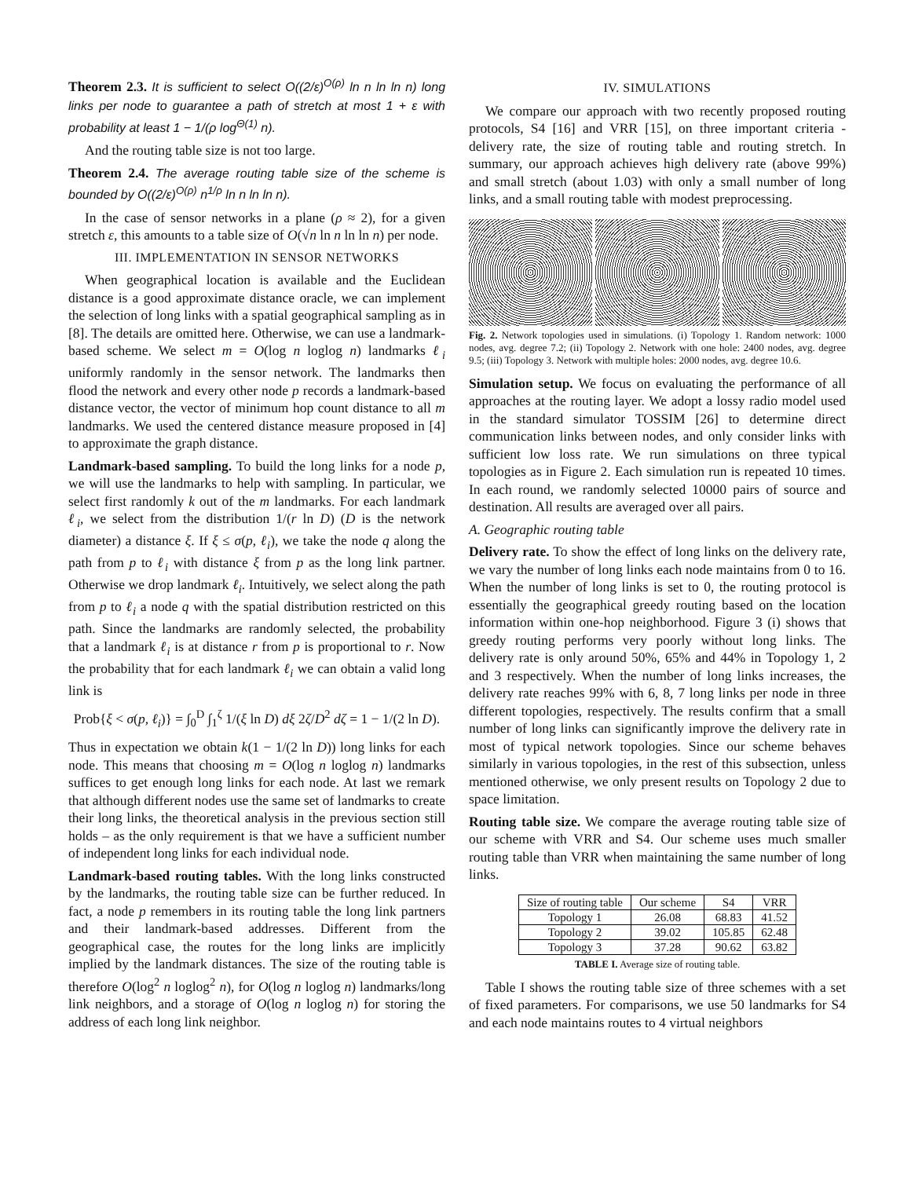Theorem 2.3. It is sufficient to select O((2/ε)<sup>O(ρ)</sup> ln n ln ln n) long links per node to guarantee a path of stretch at most 1 + ε with probability at least 1 − 1/(ρ log<sup>Θ(1)</sup> n).
And the routing table size is not too large.
Theorem 2.4. The average routing table size of the scheme is bounded by O((2/ε)<sup>O(ρ)</sup> n<sup>1/ρ</sup> ln n ln ln n).
In the case of sensor networks in a plane (ρ ≈ 2), for a given stretch ε, this amounts to a table size of O(√n ln n ln ln n) per node.
III. IMPLEMENTATION IN SENSOR NETWORKS
When geographical location is available and the Euclidean distance is a good approximate distance oracle, we can implement the selection of long links with a spatial geographical sampling as in [8]. The details are omitted here. Otherwise, we can use a landmark-based scheme. We select m = O(log n loglog n) landmarks ℓ<sub>i</sub> uniformly randomly in the sensor network. The landmarks then flood the network and every other node p records a landmark-based distance vector, the vector of minimum hop count distance to all m landmarks. We used the centered distance measure proposed in [4] to approximate the graph distance.
Landmark-based sampling. To build the long links for a node p, we will use the landmarks to help with sampling. In particular, we select first randomly k out of the m landmarks. For each landmark ℓ<sub>i</sub>, we select from the distribution 1/(r ln D) (D is the network diameter) a distance ξ. If ξ ≤ σ(p, ℓ<sub>i</sub>), we take the node q along the path from p to ℓ<sub>i</sub> with distance ξ from p as the long link partner. Otherwise we drop landmark ℓ<sub>i</sub>. Intuitively, we select along the path from p to ℓ<sub>i</sub> a node q with the spatial distribution restricted on this path. Since the landmarks are randomly selected, the probability that a landmark ℓ<sub>i</sub> is at distance r from p is proportional to r. Now the probability that for each landmark ℓ<sub>i</sub> we can obtain a valid long link is
Prob{ξ < σ(p, ℓ<sub>i</sub>)} = ∫<sub>0</sub><sup>D</sup> ∫<sub>1</sub><sup>ζ</sup> 1/(ξ ln D) dξ 2ζ/D<sup>2</sup> dζ = 1 − 1/(2 ln D).
Thus in expectation we obtain k(1 − 1/(2 ln D)) long links for each node. This means that choosing m = O(log n loglog n) landmarks suffices to get enough long links for each node. At last we remark that although different nodes use the same set of landmarks to create their long links, the theoretical analysis in the previous section still holds – as the only requirement is that we have a sufficient number of independent long links for each individual node.
Landmark-based routing tables. With the long links constructed by the landmarks, the routing table size can be further reduced. In fact, a node p remembers in its routing table the long link partners and their landmark-based addresses. Different from the geographical case, the routes for the long links are implicitly implied by the landmark distances. The size of the routing table is therefore O(log<sup>2</sup> n loglog<sup>2</sup> n), for O(log n loglog n) landmarks/long link neighbors, and a storage of O(log n loglog n) for storing the address of each long link neighbor.
IV. SIMULATIONS
We compare our approach with two recently proposed routing protocols, S4 [16] and VRR [15], on three important criteria - delivery rate, the size of routing table and routing stretch. In summary, our approach achieves high delivery rate (above 99%) and small stretch (about 1.03) with only a small number of long links, and a small routing table with modest preprocessing.
Fig. 2. Network topologies used in simulations. (i) Topology 1. Random network: 1000 nodes, avg. degree 7.2; (ii) Topology 2. Network with one hole: 2400 nodes, avg. degree 9.5; (iii) Topology 3. Network with multiple holes: 2000 nodes, avg. degree 10.6.
Simulation setup. We focus on evaluating the performance of all approaches at the routing layer. We adopt a lossy radio model used in the standard simulator TOSSIM [26] to determine direct communication links between nodes, and only consider links with sufficient low loss rate. We run simulations on three typical topologies as in Figure 2. Each simulation run is repeated 10 times. In each round, we randomly selected 10000 pairs of source and destination. All results are averaged over all pairs.
A. Geographic routing table
Delivery rate. To show the effect of long links on the delivery rate, we vary the number of long links each node maintains from 0 to 16. When the number of long links is set to 0, the routing protocol is essentially the geographical greedy routing based on the location information within one-hop neighborhood. Figure 3 (i) shows that greedy routing performs very poorly without long links. The delivery rate is only around 50%, 65% and 44% in Topology 1, 2 and 3 respectively. When the number of long links increases, the delivery rate reaches 99% with 6, 8, 7 long links per node in three different topologies, respectively. The results confirm that a small number of long links can significantly improve the delivery rate in most of typical network topologies. Since our scheme behaves similarly in various topologies, in the rest of this subsection, unless mentioned otherwise, we only present results on Topology 2 due to space limitation.
Routing table size. We compare the average routing table size of our scheme with VRR and S4. Our scheme uses much smaller routing table than VRR when maintaining the same number of long links.
| Size of routing table | Our scheme | S4 | VRR |
| --- | --- | --- | --- |
| Topology 1 | 26.08 | 68.83 | 41.52 |
| Topology 2 | 39.02 | 105.85 | 62.48 |
| Topology 3 | 37.28 | 90.62 | 63.82 |
TABLE I. Average size of routing table.
Table I shows the routing table size of three schemes with a set of fixed parameters. For comparisons, we use 50 landmarks for S4 and each node maintains routes to 4 virtual neighbors